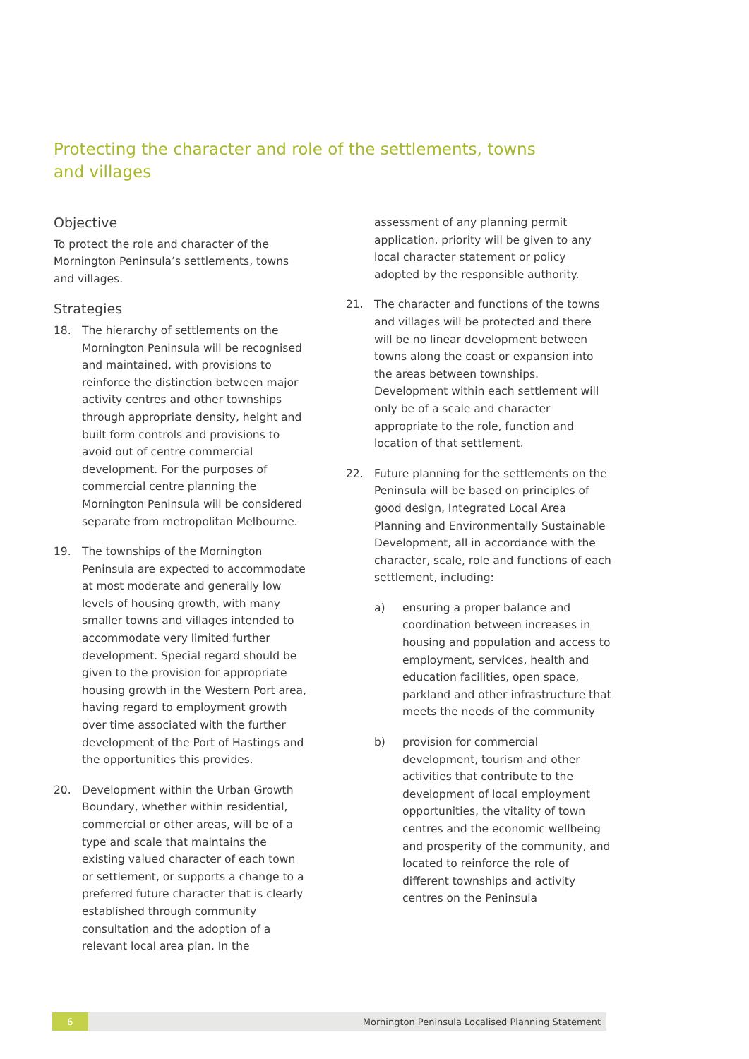Protecting the character and role of the settlements, towns and villages
Objective
To protect the role and character of the Mornington Peninsula’s settlements, towns and villages.
Strategies
18. The hierarchy of settlements on the Mornington Peninsula will be recognised and maintained, with provisions to reinforce the distinction between major activity centres and other townships through appropriate density, height and built form controls and provisions to avoid out of centre commercial development. For the purposes of commercial centre planning the Mornington Peninsula will be considered separate from metropolitan Melbourne.
19. The townships of the Mornington Peninsula are expected to accommodate at most moderate and generally low levels of housing growth, with many smaller towns and villages intended to accommodate very limited further development. Special regard should be given to the provision for appropriate housing growth in the Western Port area, having regard to employment growth over time associated with the further development of the Port of Hastings and the opportunities this provides.
20. Development within the Urban Growth Boundary, whether within residential, commercial or other areas, will be of a type and scale that maintains the existing valued character of each town or settlement, or supports a change to a preferred future character that is clearly established through community consultation and the adoption of a relevant local area plan. In the
assessment of any planning permit application, priority will be given to any local character statement or policy adopted by the responsible authority.
21. The character and functions of the towns and villages will be protected and there will be no linear development between towns along the coast or expansion into the areas between townships. Development within each settlement will only be of a scale and character appropriate to the role, function and location of that settlement.
22. Future planning for the settlements on the Peninsula will be based on principles of good design, Integrated Local Area Planning and Environmentally Sustainable Development, all in accordance with the character, scale, role and functions of each settlement, including:
a) ensuring a proper balance and coordination between increases in housing and population and access to employment, services, health and education facilities, open space, parkland and other infrastructure that meets the needs of the community
b) provision for commercial development, tourism and other activities that contribute to the development of local employment opportunities, the vitality of town centres and the economic wellbeing and prosperity of the community, and located to reinforce the role of different townships and activity centres on the Peninsula
6 Mornington Peninsula Localised Planning Statement